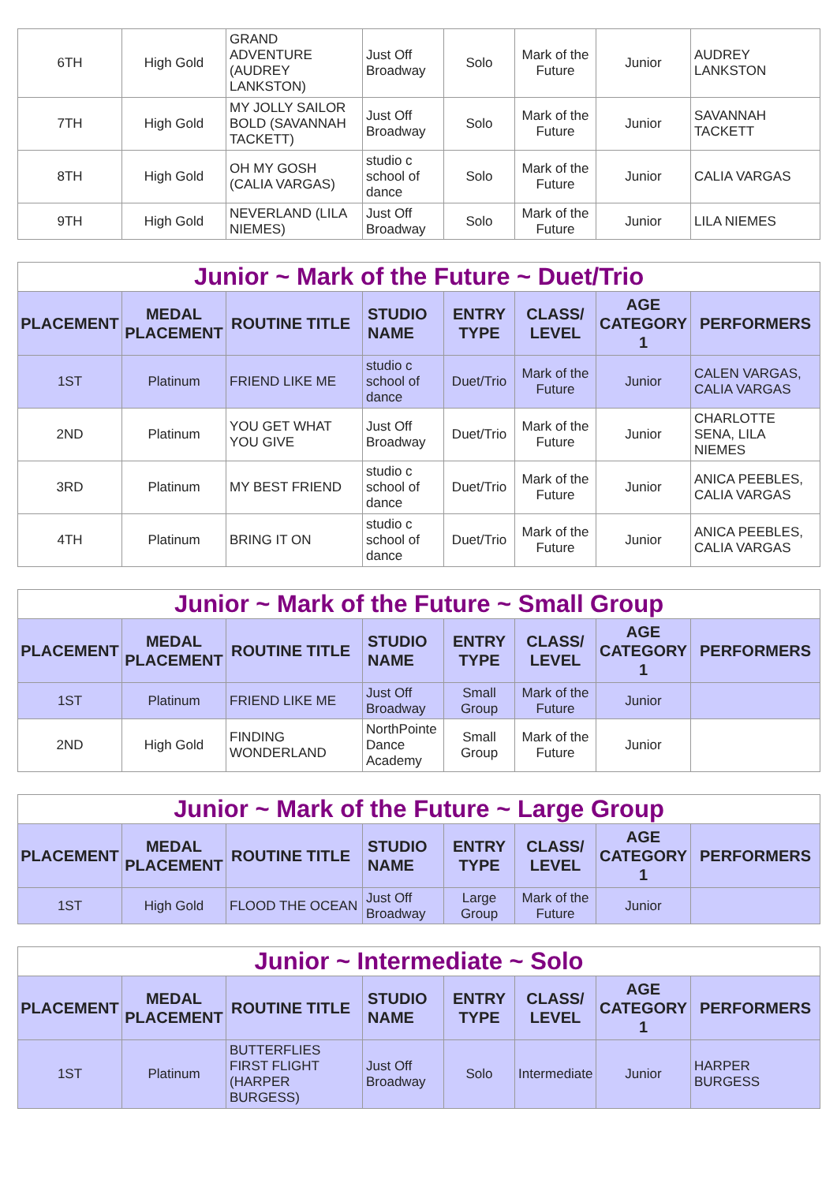| 6TH | High Gold | GRAND ADVENTURE (AUDREY LANKSTON) | Just Off Broadway | Solo | Mark of the Future | Junior | AUDREY LANKSTON |
| 7TH | High Gold | MY JOLLY SAILOR BOLD (SAVANNAH TACKETT) | Just Off Broadway | Solo | Mark of the Future | Junior | SAVANNAH TACKETT |
| 8TH | High Gold | OH MY GOSH (CALIA VARGAS) | studio c school of dance | Solo | Mark of the Future | Junior | CALIA VARGAS |
| 9TH | High Gold | NEVERLAND (LILA NIEMES) | Just Off Broadway | Solo | Mark of the Future | Junior | LILA NIEMES |
| Junior ~ Mark of the Future ~ Duet/Trio | | | | | | | |
| PLACEMENT | MEDAL PLACEMENT | ROUTINE TITLE | STUDIO NAME | ENTRY TYPE | CLASS/ LEVEL | AGE CATEGORY 1 | PERFORMERS |
| 1ST | Platinum | FRIEND LIKE ME | studio c school of dance | Duet/Trio | Mark of the Future | Junior | CALEN VARGAS, CALIA VARGAS |
| 2ND | Platinum | YOU GET WHAT YOU GIVE | Just Off Broadway | Duet/Trio | Mark of the Future | Junior | CHARLOTTE SENA, LILA NIEMES |
| 3RD | Platinum | MY BEST FRIEND | studio c school of dance | Duet/Trio | Mark of the Future | Junior | ANICA PEEBLES, CALIA VARGAS |
| 4TH | Platinum | BRING IT ON | studio c school of dance | Duet/Trio | Mark of the Future | Junior | ANICA PEEBLES, CALIA VARGAS |
| Junior ~ Mark of the Future ~ Small Group | | | | | | | |
| PLACEMENT | MEDAL PLACEMENT | ROUTINE TITLE | STUDIO NAME | ENTRY TYPE | CLASS/ LEVEL | AGE CATEGORY 1 | PERFORMERS |
| 1ST | Platinum | FRIEND LIKE ME | Just Off Broadway | Small Group | Mark of the Future | Junior | |
| 2ND | High Gold | FINDING WONDERLAND | NorthPointe Dance Academy | Small Group | Mark of the Future | Junior | |
| Junior ~ Mark of the Future ~ Large Group | | | | | | | |
| PLACEMENT | MEDAL PLACEMENT | ROUTINE TITLE | STUDIO NAME | ENTRY TYPE | CLASS/ LEVEL | AGE CATEGORY 1 | PERFORMERS |
| 1ST | High Gold | FLOOD THE OCEAN | Just Off Broadway | Large Group | Mark of the Future | Junior | |
| Junior ~ Intermediate ~ Solo | | | | | | | |
| PLACEMENT | MEDAL PLACEMENT | ROUTINE TITLE | STUDIO NAME | ENTRY TYPE | CLASS/ LEVEL | AGE CATEGORY 1 | PERFORMERS |
| 1ST | Platinum | BUTTERFLIES FIRST FLIGHT (HARPER BURGESS) | Just Off Broadway | Solo | Intermediate | Junior | HARPER BURGESS |